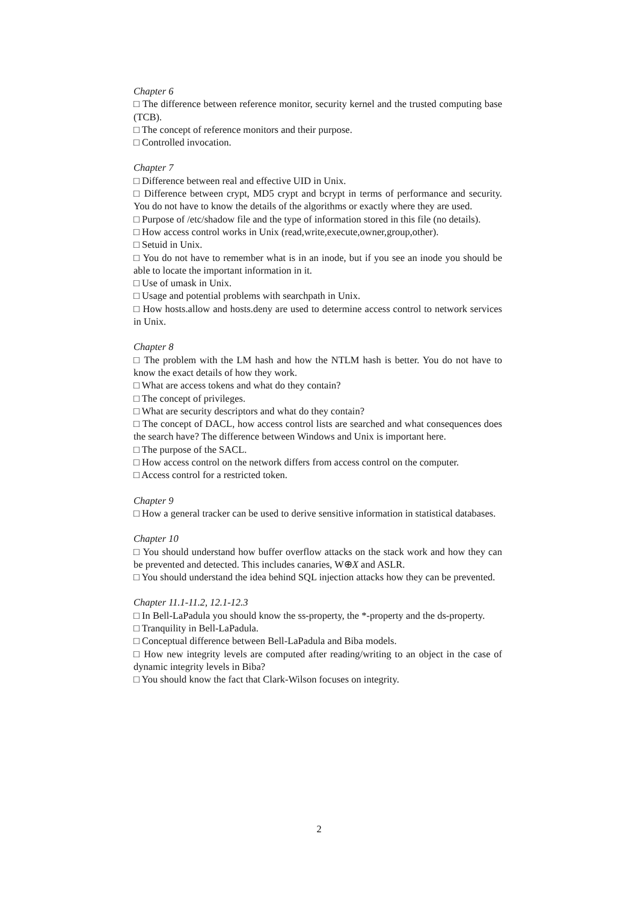Chapter 6
□ The difference between reference monitor, security kernel and the trusted computing base (TCB).
□ The concept of reference monitors and their purpose.
□ Controlled invocation.
Chapter 7
□ Difference between real and effective UID in Unix.
□ Difference between crypt, MD5 crypt and bcrypt in terms of performance and security. You do not have to know the details of the algorithms or exactly where they are used.
□ Purpose of /etc/shadow file and the type of information stored in this file (no details).
□ How access control works in Unix (read,write,execute,owner,group,other).
□ Setuid in Unix.
□ You do not have to remember what is in an inode, but if you see an inode you should be able to locate the important information in it.
□ Use of umask in Unix.
□ Usage and potential problems with searchpath in Unix.
□ How hosts.allow and hosts.deny are used to determine access control to network services in Unix.
Chapter 8
□ The problem with the LM hash and how the NTLM hash is better. You do not have to know the exact details of how they work.
□ What are access tokens and what do they contain?
□ The concept of privileges.
□ What are security descriptors and what do they contain?
□ The concept of DACL, how access control lists are searched and what consequences does the search have? The difference between Windows and Unix is important here.
□ The purpose of the SACL.
□ How access control on the network differs from access control on the computer.
□ Access control for a restricted token.
Chapter 9
□ How a general tracker can be used to derive sensitive information in statistical databases.
Chapter 10
□ You should understand how buffer overflow attacks on the stack work and how they can be prevented and detected. This includes canaries, W⊕X and ASLR.
□ You should understand the idea behind SQL injection attacks how they can be prevented.
Chapter 11.1-11.2, 12.1-12.3
□ In Bell-LaPadula you should know the ss-property, the *-property and the ds-property.
□ Tranquility in Bell-LaPadula.
□ Conceptual difference between Bell-LaPadula and Biba models.
□ How new integrity levels are computed after reading/writing to an object in the case of dynamic integrity levels in Biba?
□ You should know the fact that Clark-Wilson focuses on integrity.
2